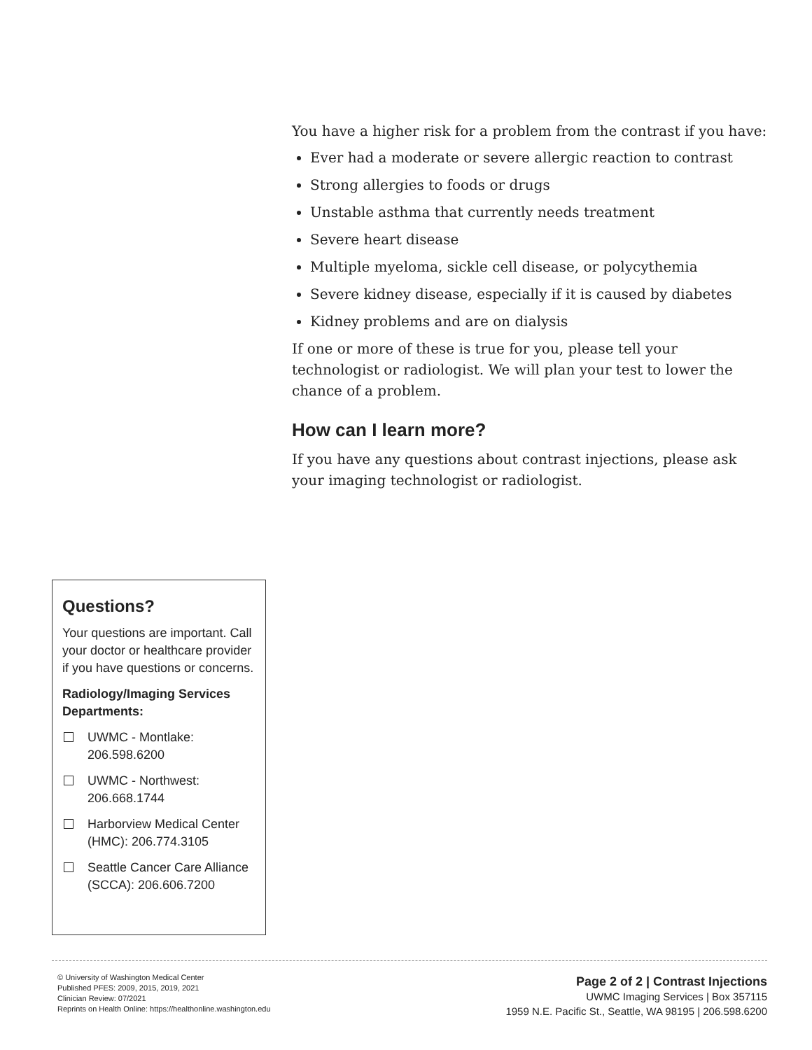You have a higher risk for a problem from the contrast if you have:
Ever had a moderate or severe allergic reaction to contrast
Strong allergies to foods or drugs
Unstable asthma that currently needs treatment
Severe heart disease
Multiple myeloma, sickle cell disease, or polycythemia
Severe kidney disease, especially if it is caused by diabetes
Kidney problems and are on dialysis
If one or more of these is true for you, please tell your technologist or radiologist. We will plan your test to lower the chance of a problem.
How can I learn more?
If you have any questions about contrast injections, please ask your imaging technologist or radiologist.
Questions?
Your questions are important. Call your doctor or healthcare provider if you have questions or concerns.
Radiology/Imaging Services Departments:
UWMC - Montlake:
206.598.6200
UWMC - Northwest:
206.668.1744
Harborview Medical Center (HMC): 206.774.3105
Seattle Cancer Care Alliance (SCCA): 206.606.7200
© University of Washington Medical Center
Published PFES: 2009, 2015, 2019, 2021
Clinician Review: 07/2021
Reprints on Health Online: https://healthonline.washington.edu
Page 2 of 2 | Contrast Injections
UWMC Imaging Services | Box 357115
1959 N.E. Pacific St., Seattle, WA 98195 | 206.598.6200